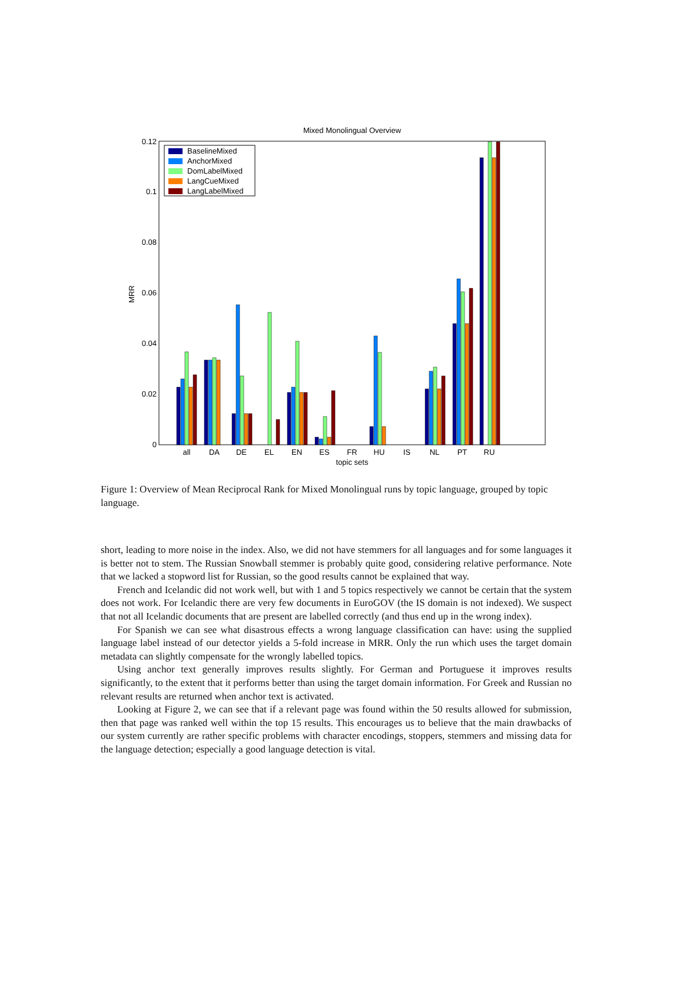Mixed Monolingual Overview
0.12
0.1
0.08
0.06
0.04
0.02
0
MRR
all
DA
DE
EL
EN
ES
FR
HU
IS
NL
PT
RU
topic sets
BaselineMixed
AnchorMixed
DomLabelMixed
LangCueMixed
LangLabelMixed
Figure 1: Overview of Mean Reciprocal Rank for Mixed Monolingual runs by topic language, grouped by topic language.
short, leading to more noise in the index. Also, we did not have stemmers for all languages and for some languages it is better not to stem. The Russian Snowball stemmer is probably quite good, considering relative performance. Note that we lacked a stopword list for Russian, so the good results cannot be explained that way.
French and Icelandic did not work well, but with 1 and 5 topics respectively we cannot be certain that the system does not work. For Icelandic there are very few documents in EuroGOV (the IS domain is not indexed). We suspect that not all Icelandic documents that are present are labelled correctly (and thus end up in the wrong index).
For Spanish we can see what disastrous effects a wrong language classification can have: using the supplied language label instead of our detector yields a 5-fold increase in MRR. Only the run which uses the target domain metadata can slightly compensate for the wrongly labelled topics.
Using anchor text generally improves results slightly. For German and Portuguese it improves results significantly, to the extent that it performs better than using the target domain information. For Greek and Russian no relevant results are returned when anchor text is activated.
Looking at Figure 2, we can see that if a relevant page was found within the 50 results allowed for submission, then that page was ranked well within the top 15 results. This encourages us to believe that the main drawbacks of our system currently are rather specific problems with character encodings, stoppers, stemmers and missing data for the language detection; especially a good language detection is vital.